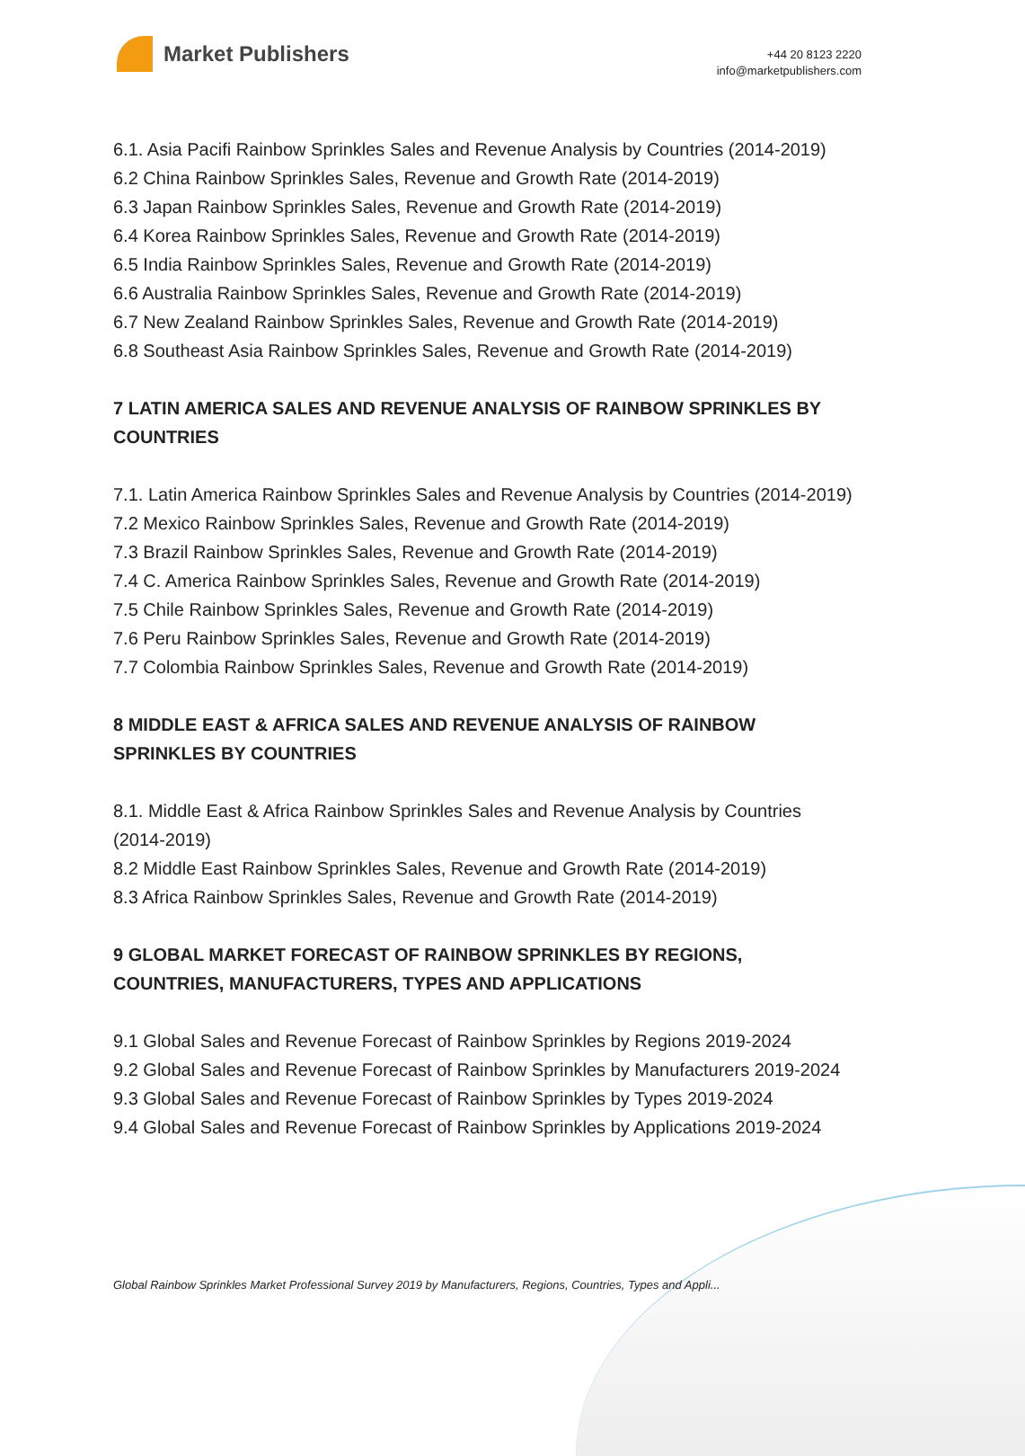Market Publishers
+44 20 8123 2220
info@marketpublishers.com
6.1. Asia Pacifi Rainbow Sprinkles Sales and Revenue Analysis by Countries (2014-2019)
6.2 China Rainbow Sprinkles Sales, Revenue and Growth Rate (2014-2019)
6.3 Japan Rainbow Sprinkles Sales, Revenue and Growth Rate (2014-2019)
6.4 Korea Rainbow Sprinkles Sales, Revenue and Growth Rate (2014-2019)
6.5 India Rainbow Sprinkles Sales, Revenue and Growth Rate (2014-2019)
6.6 Australia Rainbow Sprinkles Sales, Revenue and Growth Rate (2014-2019)
6.7 New Zealand Rainbow Sprinkles Sales, Revenue and Growth Rate (2014-2019)
6.8 Southeast Asia Rainbow Sprinkles Sales, Revenue and Growth Rate (2014-2019)
7 LATIN AMERICA SALES AND REVENUE ANALYSIS OF RAINBOW SPRINKLES BY COUNTRIES
7.1. Latin America Rainbow Sprinkles Sales and Revenue Analysis by Countries (2014-2019)
7.2 Mexico Rainbow Sprinkles Sales, Revenue and Growth Rate (2014-2019)
7.3 Brazil Rainbow Sprinkles Sales, Revenue and Growth Rate (2014-2019)
7.4 C. America Rainbow Sprinkles Sales, Revenue and Growth Rate (2014-2019)
7.5 Chile Rainbow Sprinkles Sales, Revenue and Growth Rate (2014-2019)
7.6 Peru Rainbow Sprinkles Sales, Revenue and Growth Rate (2014-2019)
7.7 Colombia Rainbow Sprinkles Sales, Revenue and Growth Rate (2014-2019)
8 MIDDLE EAST & AFRICA SALES AND REVENUE ANALYSIS OF RAINBOW SPRINKLES BY COUNTRIES
8.1. Middle East & Africa Rainbow Sprinkles Sales and Revenue Analysis by Countries (2014-2019)
8.2 Middle East Rainbow Sprinkles Sales, Revenue and Growth Rate (2014-2019)
8.3 Africa Rainbow Sprinkles Sales, Revenue and Growth Rate (2014-2019)
9 GLOBAL MARKET FORECAST OF RAINBOW SPRINKLES BY REGIONS, COUNTRIES, MANUFACTURERS, TYPES AND APPLICATIONS
9.1 Global Sales and Revenue Forecast of Rainbow Sprinkles by Regions 2019-2024
9.2 Global Sales and Revenue Forecast of Rainbow Sprinkles by Manufacturers 2019-2024
9.3 Global Sales and Revenue Forecast of Rainbow Sprinkles by Types 2019-2024
9.4 Global Sales and Revenue Forecast of Rainbow Sprinkles by Applications 2019-2024
Global Rainbow Sprinkles Market Professional Survey 2019 by Manufacturers, Regions, Countries, Types and Appli...